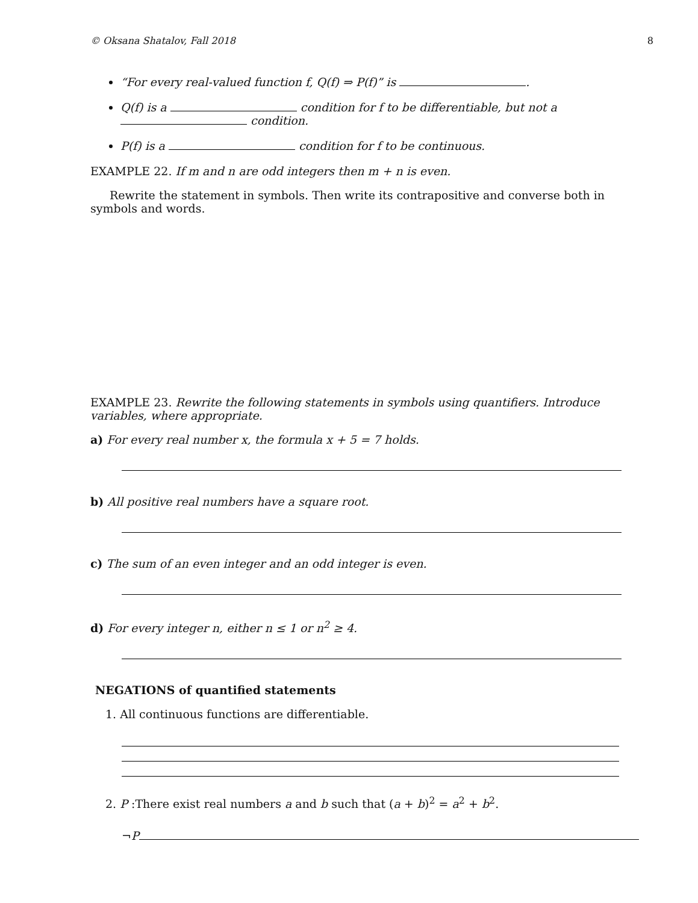© Oksana Shatalov, Fall 2018 8
“For every real-valued function f, Q(f) ⇒ P(f)” is .
Q(f) is a condition for f to be differentiable, but not a condition.
P(f) is a condition for f to be continuous.
EXAMPLE 22. If m and n are odd integers then m + n is even.
Rewrite the statement in symbols. Then write its contrapositive and converse both in symbols and words.
EXAMPLE 23. Rewrite the following statements in symbols using quantifiers. Introduce variables, where appropriate.
a) For every real number x, the formula x + 5 = 7 holds.
b) All positive real numbers have a square root.
c) The sum of an even integer and an odd integer is even.
d) For every integer n, either n ≤ 1 or n<sup>2</sup> ≥ 4.
NEGATIONS of quantified statements
1. All continuous functions are differentiable.
2. P :There exist real numbers a and b such that (a + b)<sup>2</sup> = a<sup>2</sup> + b<sup>2</sup>.
¬P